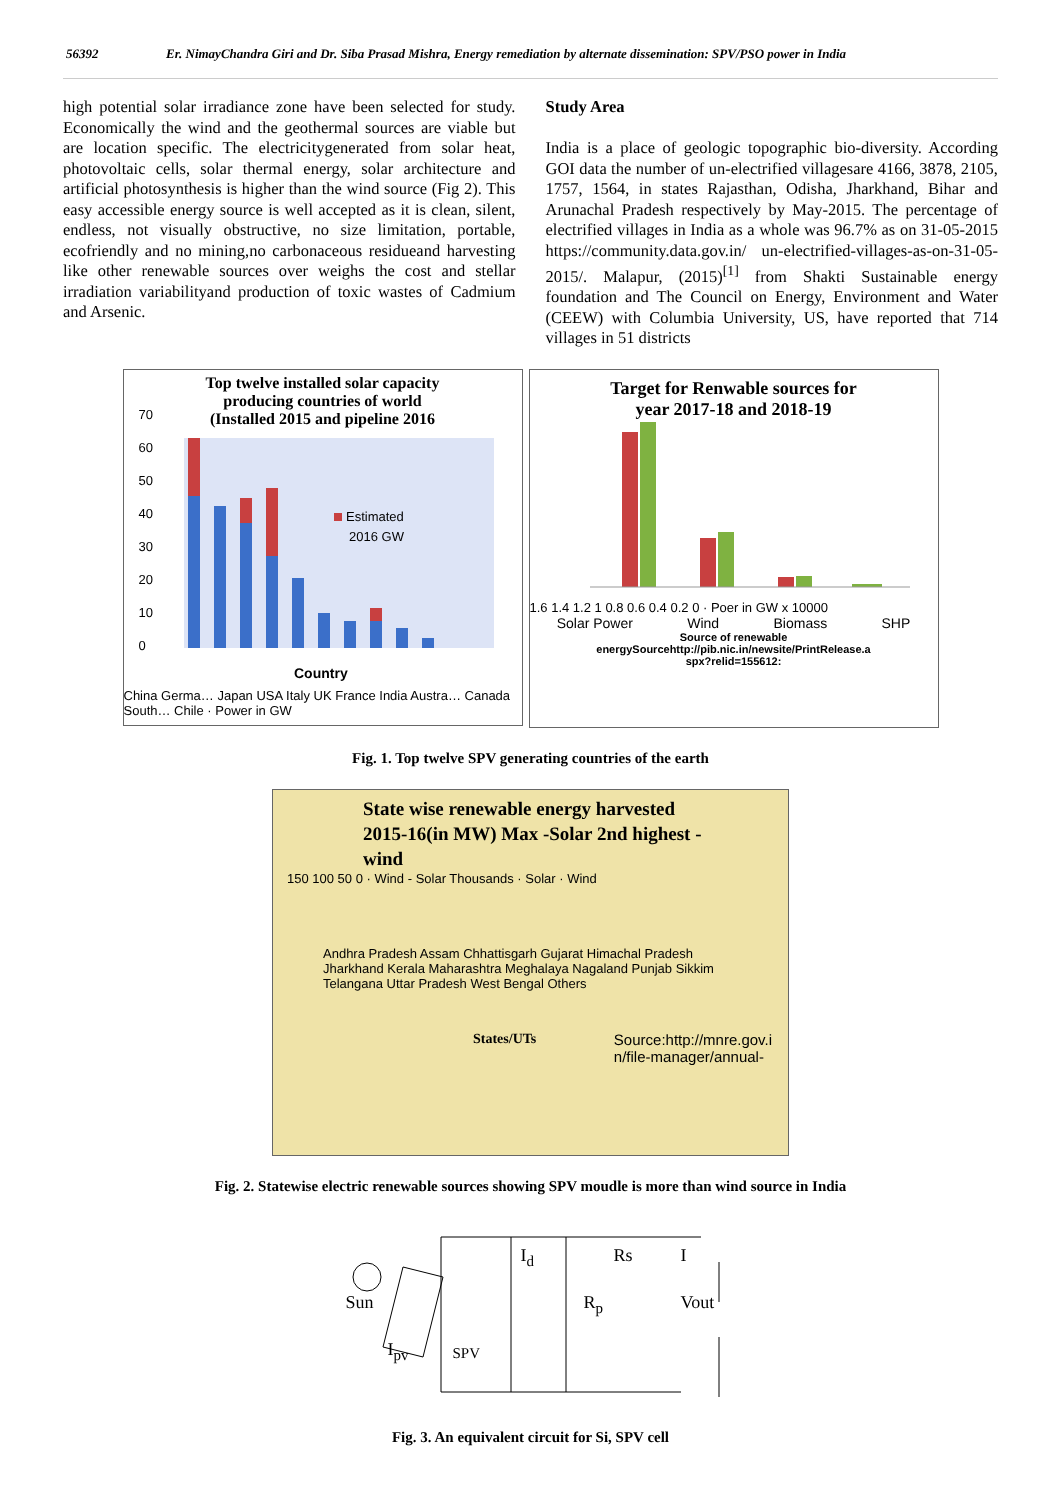56392 Er. NimayChandra Giri and Dr. Siba Prasad Mishra, Energy remediation by alternate dissemination: SPV/PSO power in India
high potential solar irradiance zone have been selected for study. Economically the wind and the geothermal sources are viable but are location specific. The electricitygenerated from solar heat, photovoltaic cells, solar thermal energy, solar architecture and artificial photosynthesis is higher than the wind source (Fig 2). This easy accessible energy source is well accepted as it is clean, silent, endless, not visually obstructive, no size limitation, portable, ecofriendly and no mining,no carbonaceous residueand harvesting like other renewable sources over weighs the cost and stellar irradiation variabilityand production of toxic wastes of Cadmium and Arsenic.
Study Area
India is a place of geologic topographic bio-diversity. According GOI data the number of un-electrified villagesare 4166, 3878, 2105, 1757, 1564, in states Rajasthan, Odisha, Jharkhand, Bihar and Arunachal Pradesh respectively by May-2015. The percentage of electrified villages in India as a whole was 96.7% as on 31-05-2015 https://community.data.gov.in/ un-electrified-villages-as-on-31-05-2015/. Malapur, (2015)<sup>[1]</sup> from Shakti Sustainable energy foundation and The Council on Energy, Environment and Water (CEEW) with Columbia University, US, have reported that 714 villages in 51 districts
Top twelve installed solar capacity
producing countries of world
(Installed 2015 and pipeline 2016
Estimated
2016 GW
Country
70
60
50
40
30
20
10
0
China Germa… Japan USA Italy UK France India Austra… Canada South… Chile · Power in GW
Target for Renwable sources for
year 2017-18 and 2018-19
1.6 1.4 1.2 1 0.8 0.6 0.4 0.2 0 · Poer in GW x 10000
Solar Power Wind Biomass SHP
Source of renewable
energySourcehttp://pib.nic.in/newsite/PrintRelease.a
spx?relid=155612:
Fig. 1. Top twelve SPV generating countries of the earth
State wise renewable energy harvested
2015-16(in MW) Max -Solar 2nd highest -
wind
150 100 50 0 · Wind - Solar Thousands · Solar · Wind
Andhra Pradesh Assam Chhattisgarh Gujarat Himachal Pradesh Jharkhand Kerala Maharashtra Meghalaya Nagaland Punjab Sikkim Telangana Uttar Pradesh West Bengal Others
States/UTs Source:http://mnre.gov.i
n/file-manager/annual-
Fig. 2. Statewise electric renewable sources showing SPV moudle is more than wind source in India
I<sub>d</sub> Rs I
Sun R<sub>p</sub> Vout
I<sub>pv</sub> SPV
Fig. 3. An equivalent circuit for Si, SPV cell